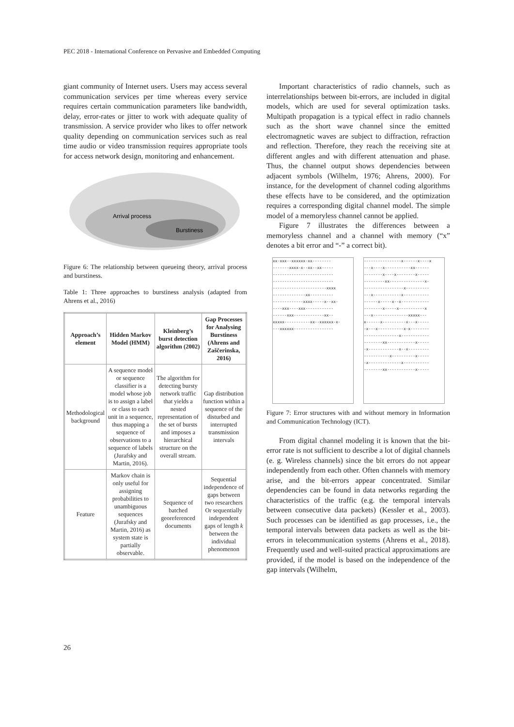PEC 2018 - International Conference on Pervasive and Embedded Computing
giant community of Internet users. Users may access several communication services per time whereas every service requires certain communication parameters like bandwidth, delay, error-rates or jitter to work with adequate quality of transmission. A service provider who likes to offer network quality depending on communication services such as real time audio or video transmission requires appropriate tools for access network design, monitoring and enhancement.
Arrival process
Burstiness
Figure 6: The relationship between queueing theory, arrival process and burstiness.
Table 1: Three approaches to burstiness analysis (adapted from Ahrens et al., 2016)
| Approach’s element | Hidden Markov Model (HMM) | Kleinberg’s burst detection algorithm (2002) | Gap Processes for Analysing Burstiness (Ahrens and Zaščerinska, 2016) |
| --- | --- | --- | --- |
| Methodological background | A sequence model or sequence classifier is a model whose job is to assign a label or class to each unit in a sequence, thus mapping a sequence of observations to a sequence of labels (Jurafsky and Martin, 2016). | The algorithm for detecting bursty network traffic that yields a nested representation of the set of bursts and imposes a hierarchical structure on the overall stream. | Gap distribution function within a sequence of the disturbed and interrupted transmission intervals |
| Feature | Markov chain is only useful for assigning probabilities to unambiguous sequences (Jurafsky and Martin, 2016) as system state is partially observable. | Sequence of batched georeferenced documents | Sequential independence of gaps between two researchers Or sequentially independent gaps of length k between the individual phenomenon |
Important characteristics of radio channels, such as interrelationships between bit-errors, are included in digital models, which are used for several optimization tasks. Multipath propagation is a typical effect in radio channels such as the short wave channel since the emitted electromagnetic waves are subject to diffraction, refraction and reflection. Therefore, they reach the receiving site at different angles and with different attenuation and phase. Thus, the channel output shows dependencies between adjacent symbols (Wilhelm, 1976; Ahrens, 2000). For instance, for the development of channel coding algorithms these effects have to be considered, and the optimization requires a corresponding digital channel model. The simple model of a memoryless channel cannot be applied.
Figure 7 illustrates the differences between a memoryless channel and a channel with memory (“x” denotes a bit error and “-” a correct bit).
xx-xxx--xxxxxx-xx-------- -------xxxx-x--xx--xx----- -------------------------- -------------------------- -----------------------xxxx --------------xx---------- -------------xxxx-----x--xx- ----xxx----xxx------------ ------xxx-------------xx-- xxxxx-----------xx--xxxxxx-x- ---xxxxxx-----------------
----------------x------x----x ---x----x-----------xx------ --------x----x--------x----- ---------xx---------------x- -----------------x---------- ---x------------x----------- ------x-----x--x------------ --------x-----x-----------x ---x---------------xxxxx--- x------x----------x---x----- -x---x-----------x-x-------- ---------------x------------ --------xx------------x----- -x-------------x--x--------- -----------x----------x----- -x--------------x----------- --------xx------------x-----
Figure 7: Error structures with and without memory in Information and Communication Technology (ICT).
From digital channel modeling it is known that the bit-error rate is not sufficient to describe a lot of digital channels (e. g. Wireless channels) since the bit errors do not appear independently from each other. Often channels with memory arise, and the bit-errors appear concentrated. Similar dependencies can be found in data networks regarding the characteristics of the traffic (e.g. the temporal intervals between consecutive data packets) (Kessler et al., 2003). Such processes can be identified as gap processes, i.e., the temporal intervals between data packets as well as the bit-errors in telecommunication systems (Ahrens et al., 2018). Frequently used and well-suited practical approximations are provided, if the model is based on the independence of the gap intervals (Wilhelm,
26